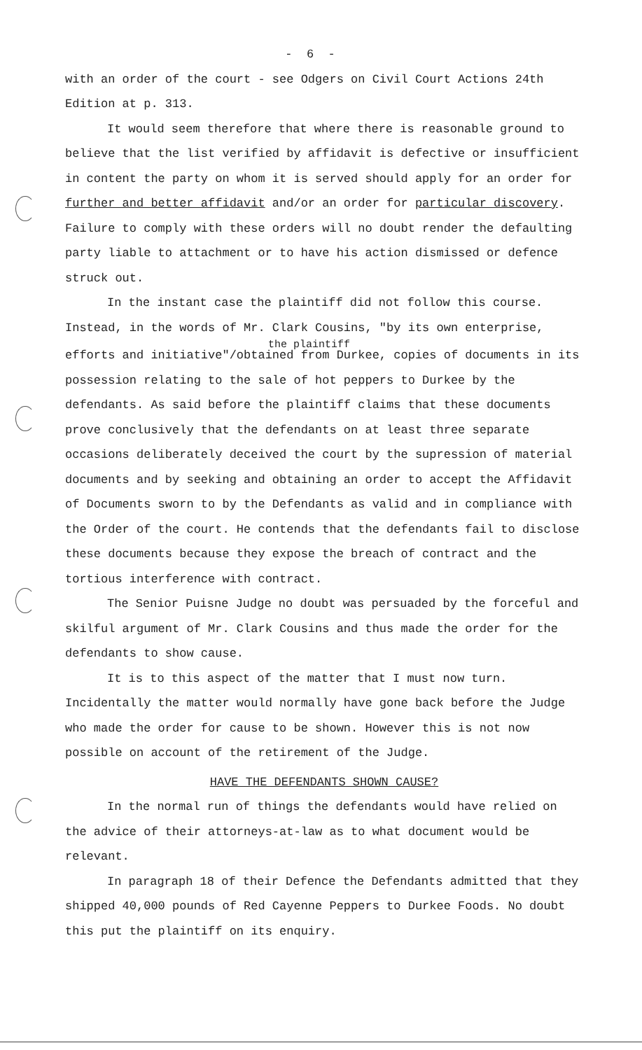- 6 -
with an order of the court - see Odgers on Civil Court Actions 24th Edition at p. 313.
It would seem therefore that where there is reasonable ground to believe that the list verified by affidavit is defective or insufficient in content the party on whom it is served should apply for an order for further and better affidavit and/or an order for particular discovery. Failure to comply with these orders will no doubt render the defaulting party liable to attachment or to have his action dismissed or defence struck out.
In the instant case the plaintiff did not follow this course. Instead, in the words of Mr. Clark Cousins, "by its own enterprise,
the plaintiff
efforts and initiative"/obtained from Durkee, copies of documents in its possession relating to the sale of hot peppers to Durkee by the defendants. As said before the plaintiff claims that these documents prove conclusively that the defendants on at least three separate occasions deliberately deceived the court by the supression of material documents and by seeking and obtaining an order to accept the Affidavit of Documents sworn to by the Defendants as valid and in compliance with the Order of the court. He contends that the defendants fail to disclose these documents because they expose the breach of contract and the tortious interference with contract.
The Senior Puisne Judge no doubt was persuaded by the forceful and skilful argument of Mr. Clark Cousins and thus made the order for the defendants to show cause.
It is to this aspect of the matter that I must now turn. Incidentally the matter would normally have gone back before the Judge who made the order for cause to be shown. However this is not now possible on account of the retirement of the Judge.
HAVE THE DEFENDANTS SHOWN CAUSE?
In the normal run of things the defendants would have relied on the advice of their attorneys-at-law as to what document would be relevant.
In paragraph 18 of their Defence the Defendants admitted that they shipped 40,000 pounds of Red Cayenne Peppers to Durkee Foods. No doubt this put the plaintiff on its enquiry.